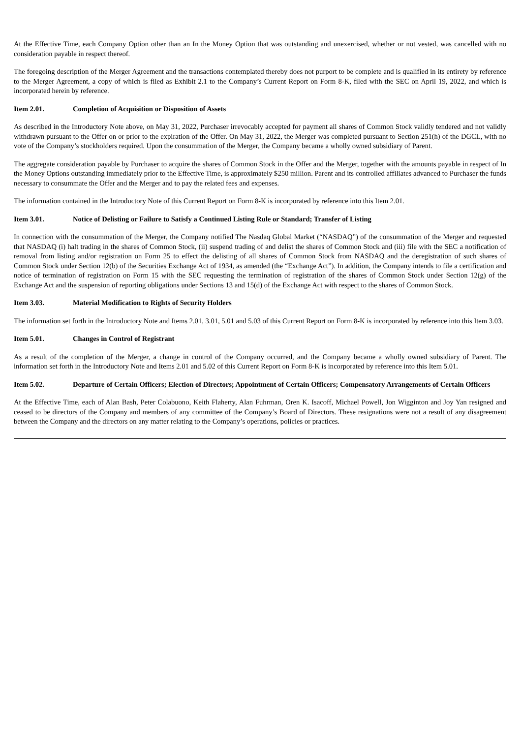At the Effective Time, each Company Option other than an In the Money Option that was outstanding and unexercised, whether or not vested, was cancelled with no consideration payable in respect thereof.
The foregoing description of the Merger Agreement and the transactions contemplated thereby does not purport to be complete and is qualified in its entirety by reference to the Merger Agreement, a copy of which is filed as Exhibit 2.1 to the Company’s Current Report on Form 8-K, filed with the SEC on April 19, 2022, and which is incorporated herein by reference.
Item 2.01. Completion of Acquisition or Disposition of Assets
As described in the Introductory Note above, on May 31, 2022, Purchaser irrevocably accepted for payment all shares of Common Stock validly tendered and not validly withdrawn pursuant to the Offer on or prior to the expiration of the Offer. On May 31, 2022, the Merger was completed pursuant to Section 251(h) of the DGCL, with no vote of the Company’s stockholders required. Upon the consummation of the Merger, the Company became a wholly owned subsidiary of Parent.
The aggregate consideration payable by Purchaser to acquire the shares of Common Stock in the Offer and the Merger, together with the amounts payable in respect of In the Money Options outstanding immediately prior to the Effective Time, is approximately $250 million. Parent and its controlled affiliates advanced to Purchaser the funds necessary to consummate the Offer and the Merger and to pay the related fees and expenses.
The information contained in the Introductory Note of this Current Report on Form 8-K is incorporated by reference into this Item 2.01.
Item 3.01. Notice of Delisting or Failure to Satisfy a Continued Listing Rule or Standard; Transfer of Listing
In connection with the consummation of the Merger, the Company notified The Nasdaq Global Market (“NASDAQ”) of the consummation of the Merger and requested that NASDAQ (i) halt trading in the shares of Common Stock, (ii) suspend trading of and delist the shares of Common Stock and (iii) file with the SEC a notification of removal from listing and/or registration on Form 25 to effect the delisting of all shares of Common Stock from NASDAQ and the deregistration of such shares of Common Stock under Section 12(b) of the Securities Exchange Act of 1934, as amended (the “Exchange Act”). In addition, the Company intends to file a certification and notice of termination of registration on Form 15 with the SEC requesting the termination of registration of the shares of Common Stock under Section 12(g) of the Exchange Act and the suspension of reporting obligations under Sections 13 and 15(d) of the Exchange Act with respect to the shares of Common Stock.
Item 3.03. Material Modification to Rights of Security Holders
The information set forth in the Introductory Note and Items 2.01, 3.01, 5.01 and 5.03 of this Current Report on Form 8-K is incorporated by reference into this Item 3.03.
Item 5.01. Changes in Control of Registrant
As a result of the completion of the Merger, a change in control of the Company occurred, and the Company became a wholly owned subsidiary of Parent. The information set forth in the Introductory Note and Items 2.01 and 5.02 of this Current Report on Form 8-K is incorporated by reference into this Item 5.01.
Item 5.02. Departure of Certain Officers; Election of Directors; Appointment of Certain Officers; Compensatory Arrangements of Certain Officers
At the Effective Time, each of Alan Bash, Peter Colabuono, Keith Flaherty, Alan Fuhrman, Oren K. Isacoff, Michael Powell, Jon Wigginton and Joy Yan resigned and ceased to be directors of the Company and members of any committee of the Company’s Board of Directors. These resignations were not a result of any disagreement between the Company and the directors on any matter relating to the Company’s operations, policies or practices.